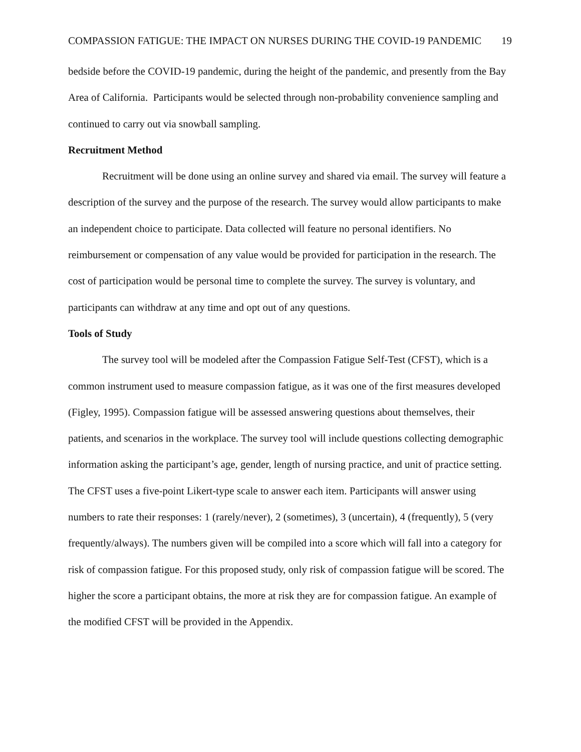COMPASSION FATIGUE: THE IMPACT ON NURSES DURING THE COVID-19 PANDEMIC 19
bedside before the COVID-19 pandemic, during the height of the pandemic, and presently from the Bay Area of California. Participants would be selected through non-probability convenience sampling and continued to carry out via snowball sampling.
Recruitment Method
Recruitment will be done using an online survey and shared via email. The survey will feature a description of the survey and the purpose of the research. The survey would allow participants to make an independent choice to participate. Data collected will feature no personal identifiers. No reimbursement or compensation of any value would be provided for participation in the research. The cost of participation would be personal time to complete the survey. The survey is voluntary, and participants can withdraw at any time and opt out of any questions.
Tools of Study
The survey tool will be modeled after the Compassion Fatigue Self-Test (CFST), which is a common instrument used to measure compassion fatigue, as it was one of the first measures developed (Figley, 1995). Compassion fatigue will be assessed answering questions about themselves, their patients, and scenarios in the workplace. The survey tool will include questions collecting demographic information asking the participant’s age, gender, length of nursing practice, and unit of practice setting. The CFST uses a five-point Likert-type scale to answer each item. Participants will answer using numbers to rate their responses: 1 (rarely/never), 2 (sometimes), 3 (uncertain), 4 (frequently), 5 (very frequently/always). The numbers given will be compiled into a score which will fall into a category for risk of compassion fatigue. For this proposed study, only risk of compassion fatigue will be scored. The higher the score a participant obtains, the more at risk they are for compassion fatigue. An example of the modified CFST will be provided in the Appendix.